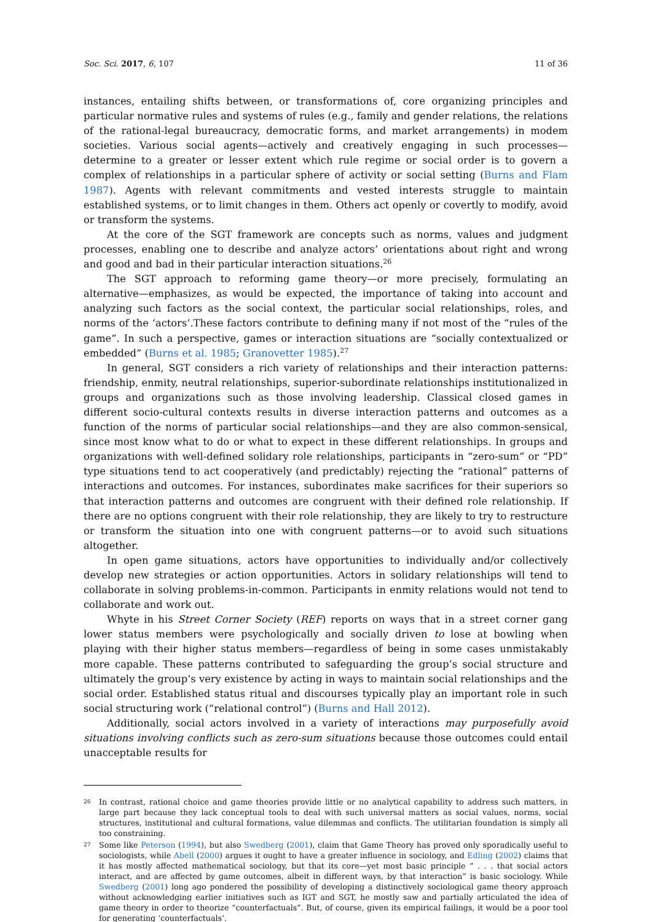Soc. Sci. 2017, 6, 107 11 of 36
instances, entailing shifts between, or transformations of, core organizing principles and particular normative rules and systems of rules (e.g., family and gender relations, the relations of the rational-legal bureaucracy, democratic forms, and market arrangements) in modem societies. Various social agents—actively and creatively engaging in such processes—determine to a greater or lesser extent which rule regime or social order is to govern a complex of relationships in a particular sphere of activity or social setting (Burns and Flam 1987). Agents with relevant commitments and vested interests struggle to maintain established systems, or to limit changes in them. Others act openly or covertly to modify, avoid or transform the systems.
At the core of the SGT framework are concepts such as norms, values and judgment processes, enabling one to describe and analyze actors’ orientations about right and wrong and good and bad in their particular interaction situations.<sup>26</sup>
The SGT approach to reforming game theory—or more precisely, formulating an alternative—emphasizes, as would be expected, the importance of taking into account and analyzing such factors as the social context, the particular social relationships, roles, and norms of the ‘actors’.These factors contribute to defining many if not most of the “rules of the game”. In such a perspective, games or interaction situations are “socially contextualized or embedded” (Burns et al. 1985; Granovetter 1985).<sup>27</sup>
In general, SGT considers a rich variety of relationships and their interaction patterns: friendship, enmity, neutral relationships, superior-subordinate relationships institutionalized in groups and organizations such as those involving leadership. Classical closed games in different socio-cultural contexts results in diverse interaction patterns and outcomes as a function of the norms of particular social relationships—and they are also common-sensical, since most know what to do or what to expect in these different relationships. In groups and organizations with well-defined solidary role relationships, participants in “zero-sum” or “PD” type situations tend to act cooperatively (and predictably) rejecting the “rational” patterns of interactions and outcomes. For instances, subordinates make sacrifices for their superiors so that interaction patterns and outcomes are congruent with their defined role relationship. If there are no options congruent with their role relationship, they are likely to try to restructure or transform the situation into one with congruent patterns—or to avoid such situations altogether.
In open game situations, actors have opportunities to individually and/or collectively develop new strategies or action opportunities. Actors in solidary relationships will tend to collaborate in solving problems-in-common. Participants in enmity relations would not tend to collaborate and work out.
Whyte in his Street Corner Society (REF) reports on ways that in a street corner gang lower status members were psychologically and socially driven to lose at bowling when playing with their higher status members—regardless of being in some cases unmistakably more capable. These patterns contributed to safeguarding the group’s social structure and ultimately the group’s very existence by acting in ways to maintain social relationships and the social order. Established status ritual and discourses typically play an important role in such social structuring work (“relational control”) (Burns and Hall 2012).
Additionally, social actors involved in a variety of interactions may purposefully avoid situations involving conflicts such as zero-sum situations because those outcomes could entail unacceptable results for
26 In contrast, rational choice and game theories provide little or no analytical capability to address such matters, in large part because they lack conceptual tools to deal with such universal matters as social values, norms, social structures, institutional and cultural formations, value dilemmas and conflicts. The utilitarian foundation is simply all too constraining.
27 Some like Peterson (1994), but also Swedberg (2001), claim that Game Theory has proved only sporadically useful to sociologists, while Abell (2000) argues it ought to have a greater influence in sociology, and Edling (2002) claims that it has mostly affected mathematical sociology, but that its core—yet most basic principle “ . . . that social actors interact, and are affected by game outcomes, albeit in different ways, by that interaction” is basic sociology. While Swedberg (2001) long ago pondered the possibility of developing a distinctively sociological game theory approach without acknowledging earlier initiatives such as IGT and SGT, he mostly saw and partially articulated the idea of game theory in order to theorize “counterfactuals”. But, of course, given its empirical failings, it would be a poor tool for generating ‘counterfactuals’.